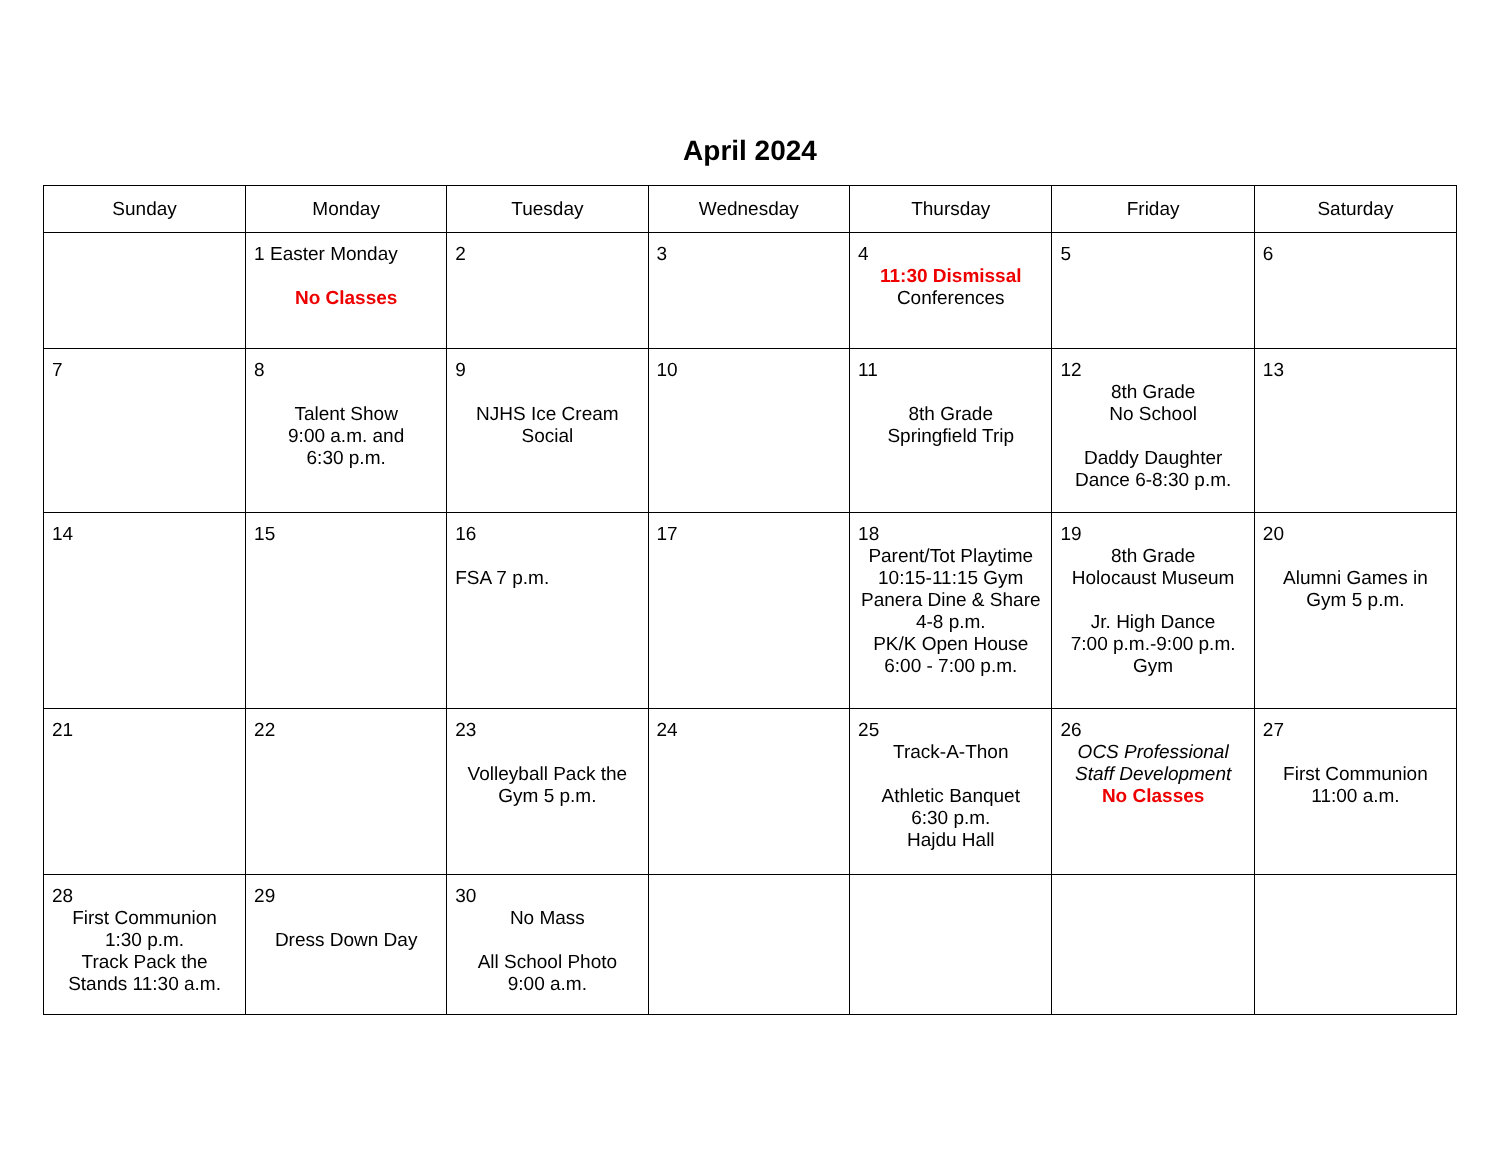April 2024
| Sunday | Monday | Tuesday | Wednesday | Thursday | Friday | Saturday |
| --- | --- | --- | --- | --- | --- | --- |
| | 1 Easter Monday No Classes | 2 | 3 | 4 11:30 Dismissal Conferences | 5 | 6 |
| 7 | 8 Talent Show 9:00 a.m. and 6:30 p.m. | 9 NJHS Ice Cream Social | 10 | 11 8th Grade Springfield Trip | 12 8th Grade No School Daddy Daughter Dance 6-8:30 p.m. | 13 |
| 14 | 15 | 16 FSA 7 p.m. | 17 | 18 Parent/Tot Playtime 10:15-11:15 Gym Panera Dine & Share 4-8 p.m. PK/K Open House 6:00 - 7:00 p.m. | 19 8th Grade Holocaust Museum Jr. High Dance 7:00 p.m.-9:00 p.m. Gym | 20 Alumni Games in Gym 5 p.m. |
| 21 | 22 | 23 Volleyball Pack the Gym 5 p.m. | 24 | 25 Track-A-Thon Athletic Banquet 6:30 p.m. Hajdu Hall | 26 OCS Professional Staff Development No Classes | 27 First Communion 11:00 a.m. |
| 28 First Communion 1:30 p.m. Track Pack the Stands 11:30 a.m. | 29 Dress Down Day | 30 No Mass All School Photo 9:00 a.m. | | | | |